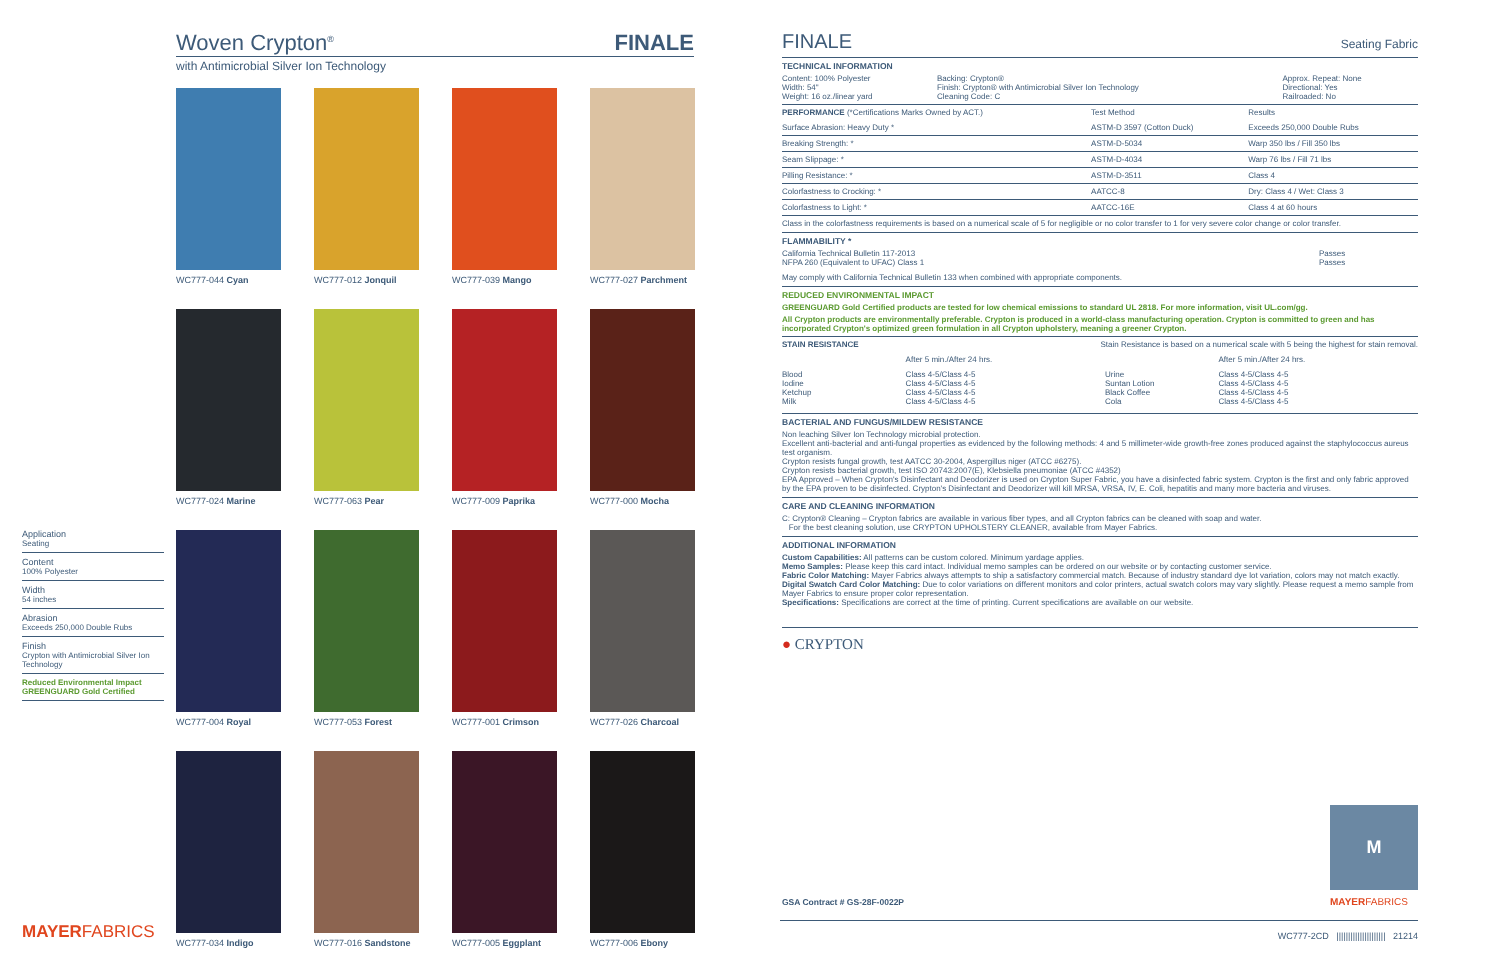Woven Crypton<sup>®</sup>
FINALE
with Antimicrobial Silver Ion Technology
Application
Seating
Content
100% Polyester
Width
54 inches
Abrasion
Exceeds 250,000 Double Rubs
Finish
Crypton with Antimicrobial Silver Ion Technology
Reduced Environmental Impact
GREENGUARD Gold Certified
WC777-044 Cyan
WC777-012 Jonquil
WC777-039 Mango
WC777-027 Parchment
WC777-024 Marine
WC777-063 Pear
WC777-009 Paprika
WC777-000 Mocha
WC777-004 Royal
WC777-053 Forest
WC777-001 Crimson
WC777-026 Charcoal
WC777-034 Indigo
WC777-016 Sandstone
WC777-005 Eggplant
WC777-006 Ebony
MAYERFABRICS
FINALE
Seating Fabric
TECHNICAL INFORMATION
| Content: 100% Polyester Width: 54" Weight: 16 oz./linear yard | Backing: Crypton® Finish: Crypton® with Antimicrobial Silver Ion Technology Cleaning Code: C | Approx. Repeat: None Directional: Yes Railroaded: No |
| PERFORMANCE (*Certifications Marks Owned by ACT.) | Test Method | Results |
| --- | --- | --- |
| Surface Abrasion: Heavy Duty * | ASTM-D 3597 (Cotton Duck) | Exceeds 250,000 Double Rubs |
| Breaking Strength: * | ASTM-D-5034 | Warp 350 lbs / Fill 350 lbs |
| Seam Slippage: * | ASTM-D-4034 | Warp 76 lbs / Fill 71 lbs |
| Pilling Resistance: * | ASTM-D-3511 | Class 4 |
| Colorfastness to Crocking: * | AATCC-8 | Dry: Class 4 / Wet: Class 3 |
| Colorfastness to Light: * | AATCC-16E | Class 4 at 60 hours |
Class in the colorfastness requirements is based on a numerical scale of 5 for negligible or no color transfer to 1 for very severe color change or color transfer.
FLAMMABILITY *
| California Technical Bulletin 117-2013 NFPA 260 (Equivalent to UFAC) Class 1 | Passes Passes |
May comply with California Technical Bulletin 133 when combined with appropriate components.
REDUCED ENVIRONMENTAL IMPACT
GREENGUARD Gold Certified products are tested for low chemical emissions to standard UL 2818. For more information, visit UL.com/gg.
All Crypton products are environmentally preferable. Crypton is produced in a world-class manufacturing operation. Crypton is committed to green and has incorporated Crypton's optimized green formulation in all Crypton upholstery, meaning a greener Crypton.
| STAIN RESISTANCE | Stain Resistance is based on a numerical scale with 5 being the highest for stain removal. | | |
| --- | --- | --- | --- |
| | After 5 min./After 24 hrs. | | After 5 min./After 24 hrs. |
| Blood Iodine Ketchup Milk | Class 4-5/Class 4-5 Class 4-5/Class 4-5 Class 4-5/Class 4-5 Class 4-5/Class 4-5 | Urine Suntan Lotion Black Coffee Cola | Class 4-5/Class 4-5 Class 4-5/Class 4-5 Class 4-5/Class 4-5 Class 4-5/Class 4-5 |
BACTERIAL AND FUNGUS/MILDEW RESISTANCE
Non leaching Silver Ion Technology microbial protection.
Excellent anti-bacterial and anti-fungal properties as evidenced by the following methods: 4 and 5 millimeter-wide growth-free zones produced against the staphylococcus aureus test organism.
Crypton resists fungal growth, test AATCC 30-2004, Aspergillus niger (ATCC #6275).
Crypton resists bacterial growth, test ISO 20743:2007(E), Klebsiella pneumoniae (ATCC #4352)
EPA Approved – When Crypton's Disinfectant and Deodorizer is used on Crypton Super Fabric, you have a disinfected fabric system. Crypton is the first and only fabric approved by the EPA proven to be disinfected. Crypton's Disinfectant and Deodorizer will kill MRSA, VRSA, IV, E. Coli, hepatitis and many more bacteria and viruses.
CARE AND CLEANING INFORMATION
C: Crypton® Cleaning – Crypton fabrics are available in various fiber types, and all Crypton fabrics can be cleaned with soap and water.
For the best cleaning solution, use CRYPTON UPHOLSTERY CLEANER, available from Mayer Fabrics.
ADDITIONAL INFORMATION
Custom Capabilities: All patterns can be custom colored. Minimum yardage applies.
Memo Samples: Please keep this card intact. Individual memo samples can be ordered on our website or by contacting customer service.
Fabric Color Matching: Mayer Fabrics always attempts to ship a satisfactory commercial match. Because of industry standard dye lot variation, colors may not match exactly.
Digital Swatch Card Color Matching: Due to color variations on different monitors and color printers, actual swatch colors may vary slightly. Please request a memo sample from Mayer Fabrics to ensure proper color representation.
Specifications: Specifications are correct at the time of printing. Current specifications are available on our website.
● CRYPTON
M
MAYERFABRICS
GSA Contract # GS-28F-0022P
WC777-2CD ||||||||||||||||||||| 21214